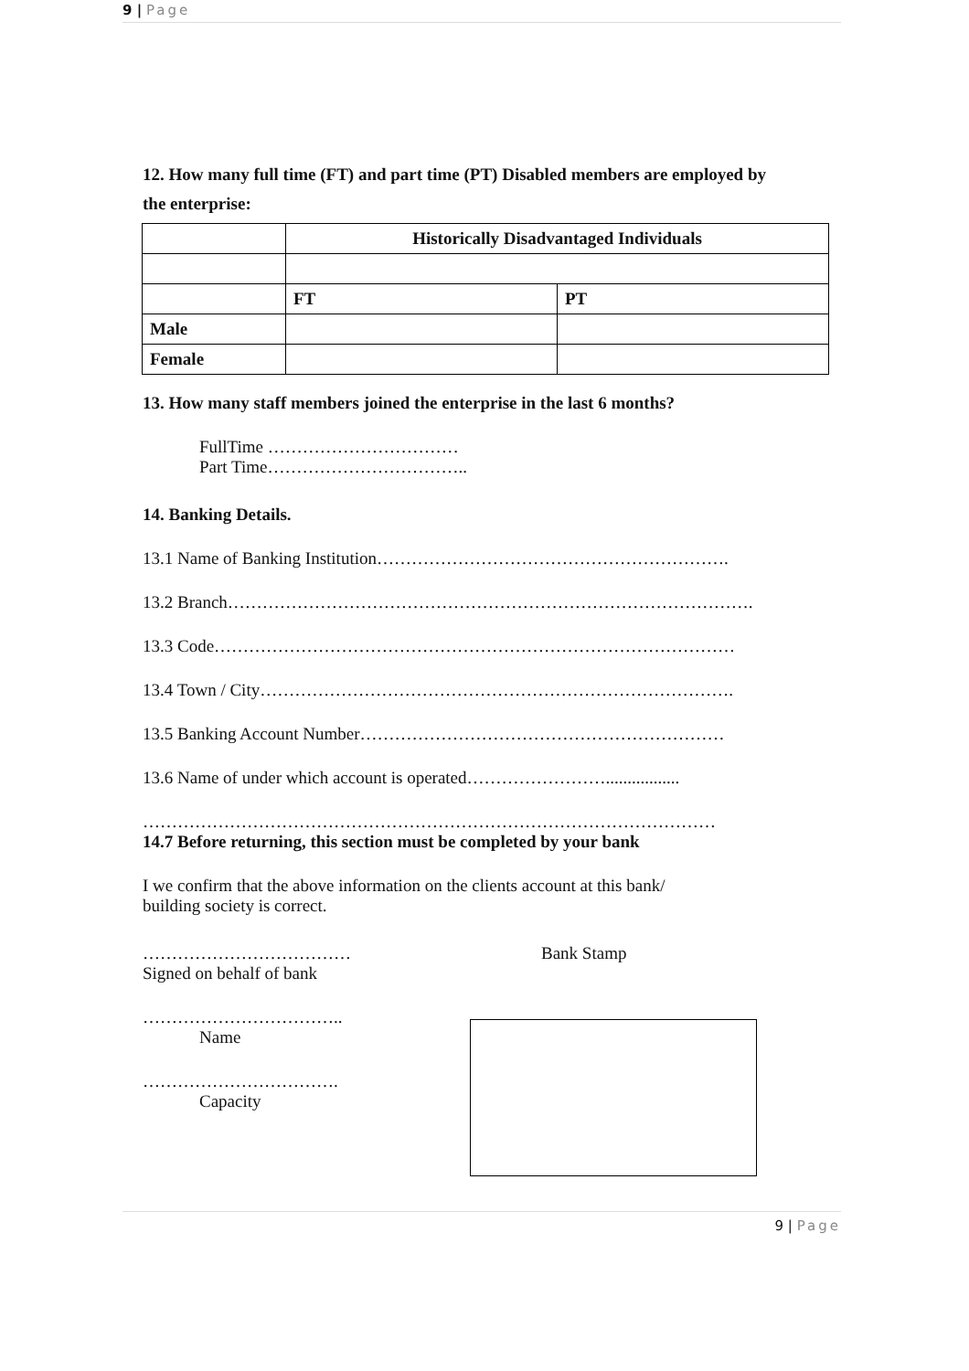9 | Page
12. How many full time (FT) and part time (PT) Disabled members are employed by
the enterprise:
| | Historically Disadvantaged Individuals | |
| | FT | PT |
| Male | | |
| Female | | |
13. How many staff members joined the enterprise in the last 6 months?
FullTime ……………………………
Part Time……………………………..
14. Banking Details.
13.1 Name of Banking Institution…………………………………………………….
13.2 Branch……………………………………………………………………………….
13.3 Code………………………………………………………………………………
13.4 Town / City……………………………………………………………………….
13.5 Banking Account Number………………………………………………………
13.6 Name of under which account is operated…………………….................
………………………………………………………………………………………
14.7 Before returning, this section must be completed by your bank
I we confirm that the above information on the clients account at this bank/
building society is correct.
………………………………
Signed on behalf of bank
……………………………..
Name
…………………………….
Capacity
Bank Stamp
9 | Page